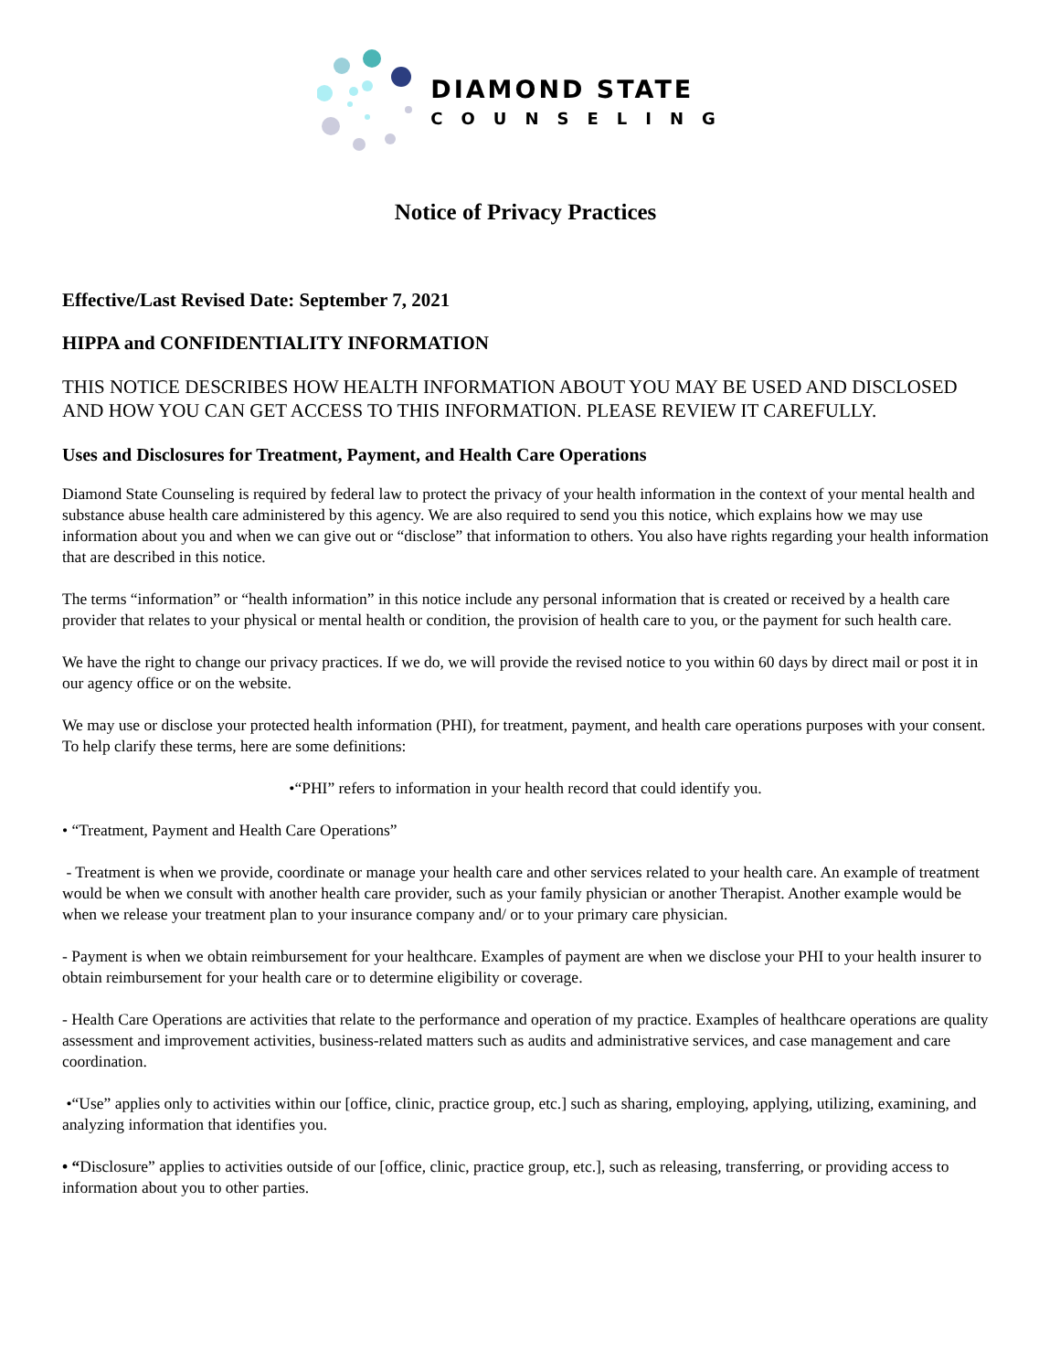DIAMOND STATE
COUNSELING
Notice of Privacy Practices
Effective/Last Revised Date: September 7, 2021
HIPPA and CONFIDENTIALITY INFORMATION
THIS NOTICE DESCRIBES HOW HEALTH INFORMATION ABOUT YOU MAY BE USED AND DISCLOSED AND HOW YOU CAN GET ACCESS TO THIS INFORMATION. PLEASE REVIEW IT CAREFULLY.
Uses and Disclosures for Treatment, Payment, and Health Care Operations
Diamond State Counseling is required by federal law to protect the privacy of your health information in the context of your mental health and substance abuse health care administered by this agency. We are also required to send you this notice, which explains how we may use information about you and when we can give out or “disclose” that information to others. You also have rights regarding your health information that are described in this notice.
The terms “information” or “health information” in this notice include any personal information that is created or received by a health care provider that relates to your physical or mental health or condition, the provision of health care to you, or the payment for such health care.
We have the right to change our privacy practices. If we do, we will provide the revised notice to you within 60 days by direct mail or post it in our agency office or on the website.
We may use or disclose your protected health information (PHI), for treatment, payment, and health care operations purposes with your consent. To help clarify these terms, here are some definitions:
•“PHI” refers to information in your health record that could identify you.
• “Treatment, Payment and Health Care Operations”
- Treatment is when we provide, coordinate or manage your health care and other services related to your health care. An example of treatment would be when we consult with another health care provider, such as your family physician or another Therapist. Another example would be when we release your treatment plan to your insurance company and/ or to your primary care physician.
- Payment is when we obtain reimbursement for your healthcare. Examples of payment are when we disclose your PHI to your health insurer to obtain reimbursement for your health care or to determine eligibility or coverage.
- Health Care Operations are activities that relate to the performance and operation of my practice. Examples of healthcare operations are quality assessment and improvement activities, business-related matters such as audits and administrative services, and case management and care coordination.
•“Use” applies only to activities within our [office, clinic, practice group, etc.] such as sharing, employing, applying, utilizing, examining, and analyzing information that identifies you.
• “Disclosure” applies to activities outside of our [office, clinic, practice group, etc.], such as releasing, transferring, or providing access to information about you to other parties.